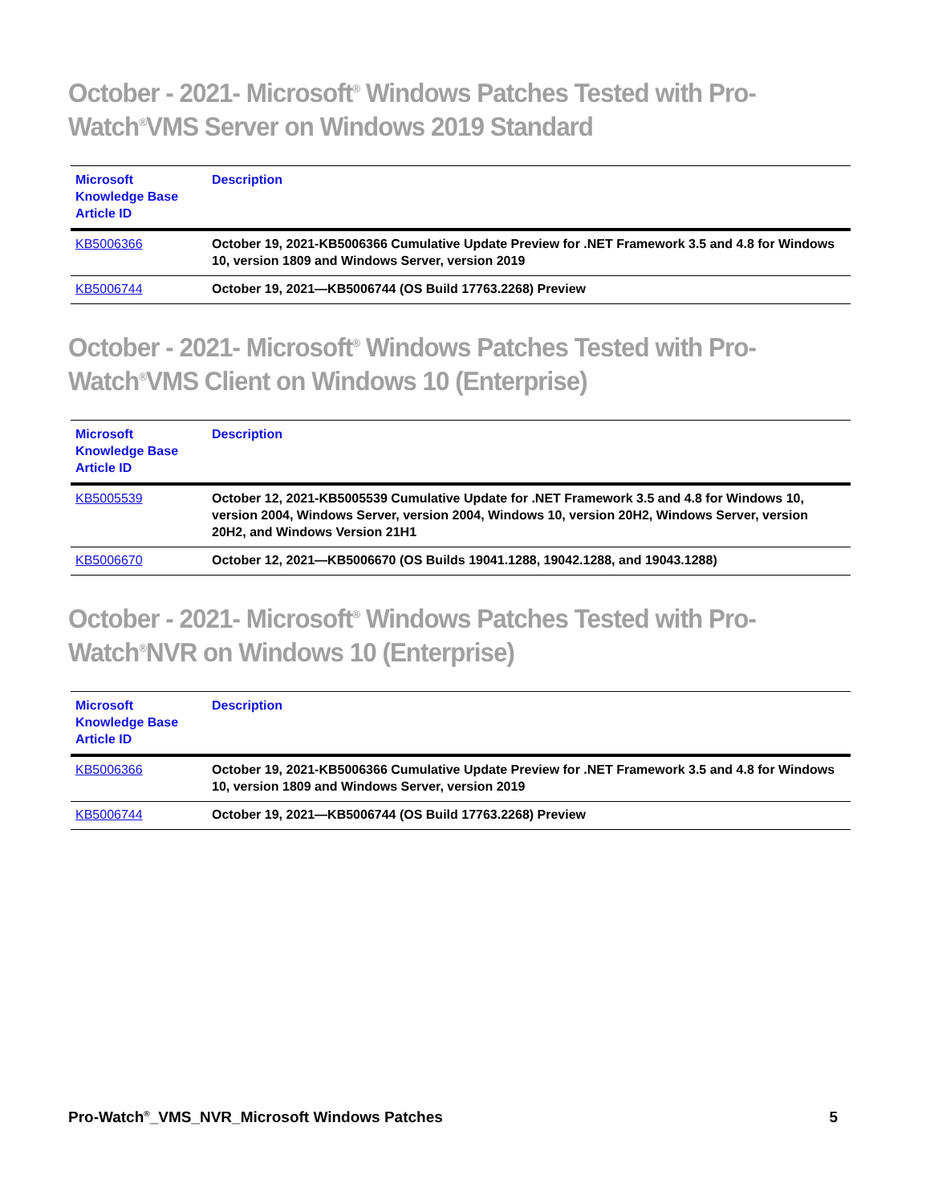October - 2021- Microsoft<sup>®</sup> Windows Patches Tested with Pro-Watch<sup>®</sup>VMS Server on Windows 2019 Standard
| Microsoft Knowledge Base Article ID | Description |
| --- | --- |
| KB5006366 | October 19, 2021-KB5006366 Cumulative Update Preview for .NET Framework 3.5 and 4.8 for Windows 10, version 1809 and Windows Server, version 2019 |
| KB5006744 | October 19, 2021—KB5006744 (OS Build 17763.2268) Preview |
October - 2021- Microsoft<sup>®</sup> Windows Patches Tested with Pro-Watch<sup>®</sup>VMS Client on Windows 10 (Enterprise)
| Microsoft Knowledge Base Article ID | Description |
| --- | --- |
| KB5005539 | October 12, 2021-KB5005539 Cumulative Update for .NET Framework 3.5 and 4.8 for Windows 10, version 2004, Windows Server, version 2004, Windows 10, version 20H2, Windows Server, version 20H2, and Windows Version 21H1 |
| KB5006670 | October 12, 2021—KB5006670 (OS Builds 19041.1288, 19042.1288, and 19043.1288) |
October - 2021- Microsoft<sup>®</sup> Windows Patches Tested with Pro-Watch<sup>®</sup>NVR on Windows 10 (Enterprise)
| Microsoft Knowledge Base Article ID | Description |
| --- | --- |
| KB5006366 | October 19, 2021-KB5006366 Cumulative Update Preview for .NET Framework 3.5 and 4.8 for Windows 10, version 1809 and Windows Server, version 2019 |
| KB5006744 | October 19, 2021—KB5006744 (OS Build 17763.2268) Preview |
Pro-Watch<sup>®</sup>_VMS_NVR_Microsoft Windows Patches 5